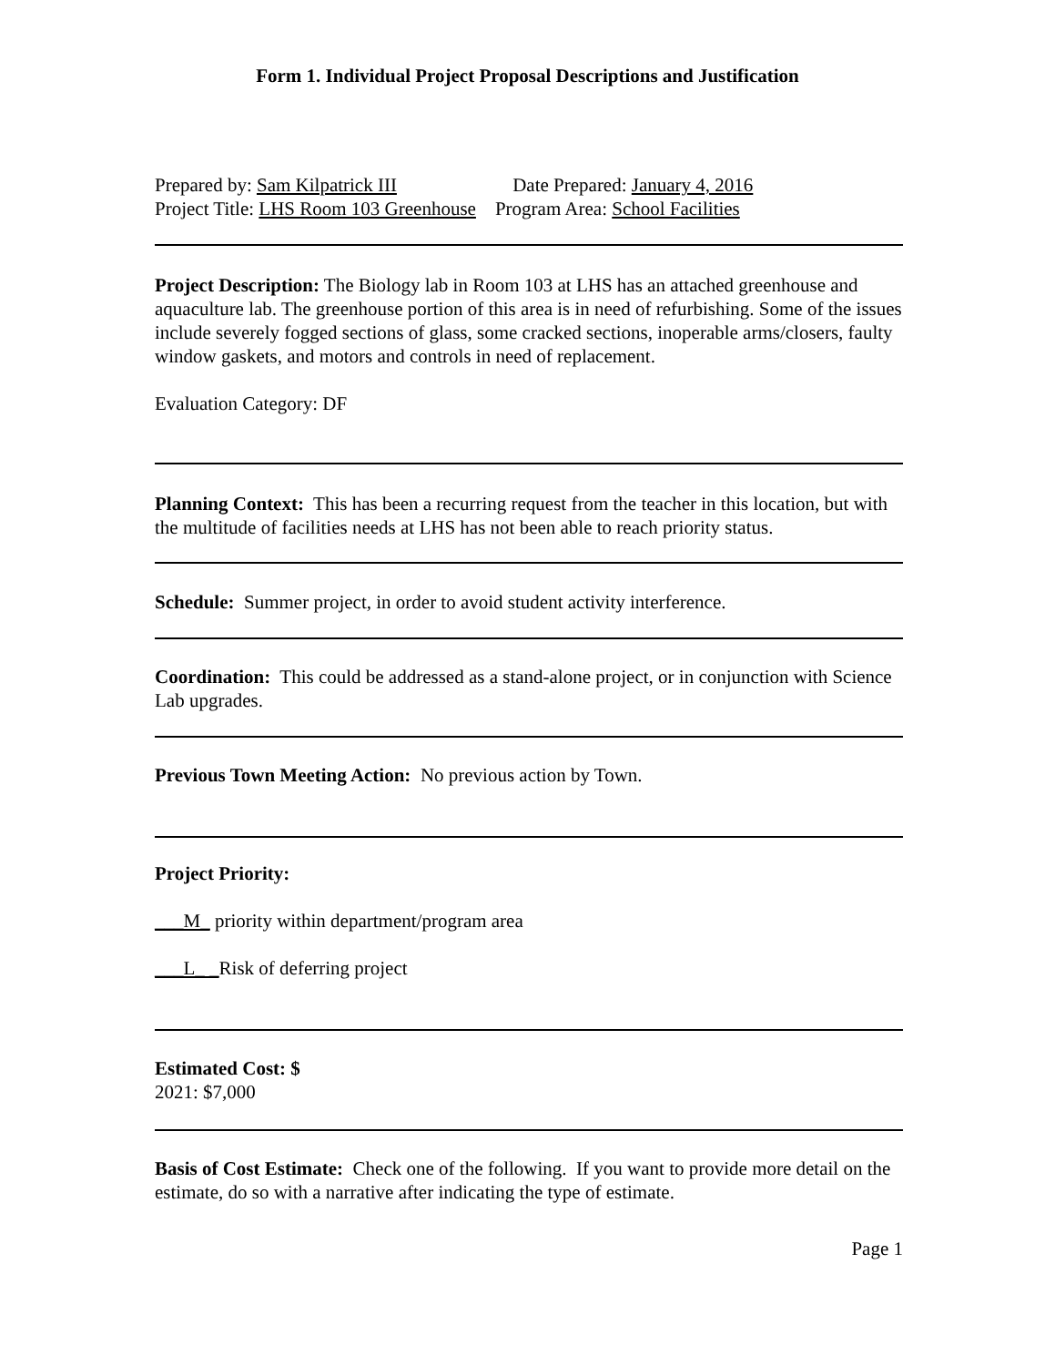Form 1. Individual Project Proposal Descriptions and Justification
Prepared by: Sam Kilpatrick III Date Prepared: January 4, 2016
Project Title: LHS Room 103 Greenhouse Program Area: School Facilities
Project Description: The Biology lab in Room 103 at LHS has an attached greenhouse and aquaculture lab. The greenhouse portion of this area is in need of refurbishing. Some of the issues include severely fogged sections of glass, some cracked sections, inoperable arms/closers, faulty window gaskets, and motors and controls in need of replacement.
Evaluation Category: DF
Planning Context: This has been a recurring request from the teacher in this location, but with the multitude of facilities needs at LHS has not been able to reach priority status.
Schedule: Summer project, in order to avoid student activity interference.
Coordination: This could be addressed as a stand-alone project, or in conjunction with Science Lab upgrades.
Previous Town Meeting Action: No previous action by Town.
Project Priority:
___M_ priority within department/program area
___L_ _Risk of deferring project
Estimated Cost: $
2021: $7,000
Basis of Cost Estimate: Check one of the following. If you want to provide more detail on the estimate, do so with a narrative after indicating the type of estimate.
Page 1